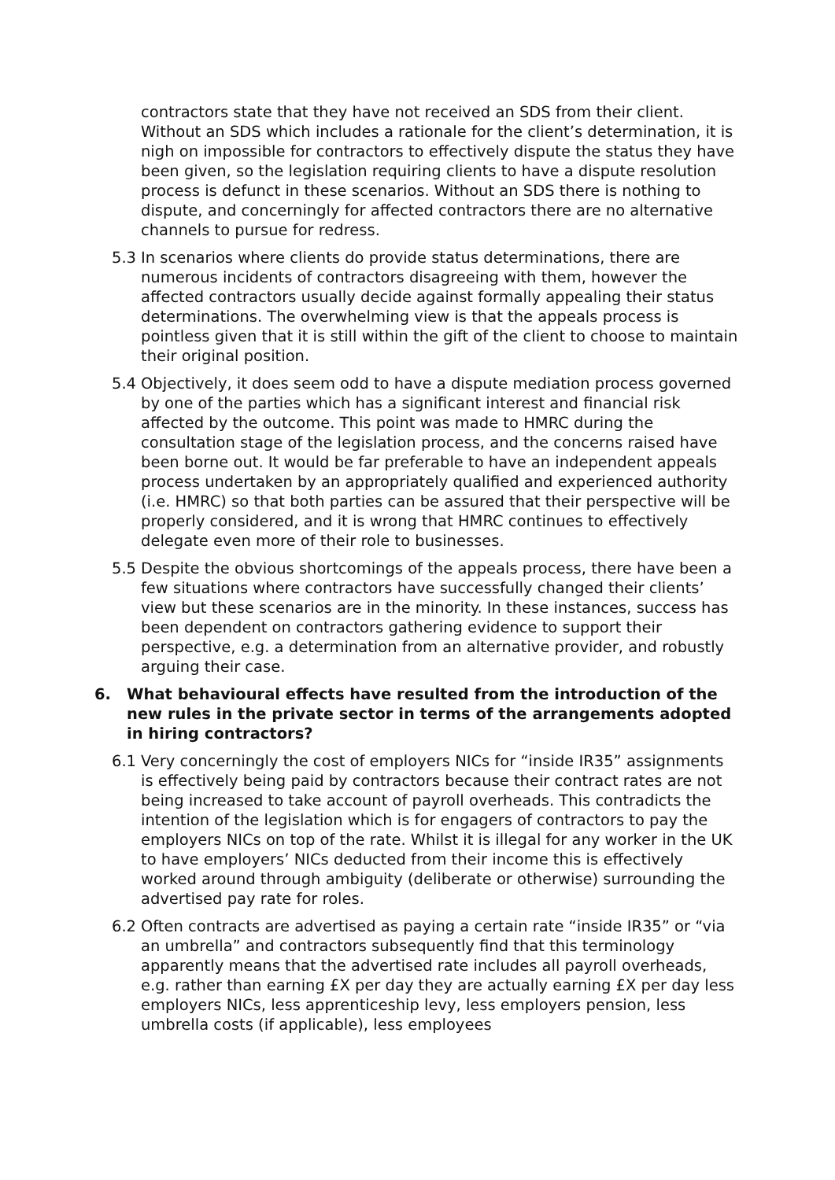contractors state that they have not received an SDS from their client. Without an SDS which includes a rationale for the client’s determination, it is nigh on impossible for contractors to effectively dispute the status they have been given, so the legislation requiring clients to have a dispute resolution process is defunct in these scenarios. Without an SDS there is nothing to dispute, and concerningly for affected contractors there are no alternative channels to pursue for redress.
5.3 In scenarios where clients do provide status determinations, there are numerous incidents of contractors disagreeing with them, however the affected contractors usually decide against formally appealing their status determinations. The overwhelming view is that the appeals process is pointless given that it is still within the gift of the client to choose to maintain their original position.
5.4 Objectively, it does seem odd to have a dispute mediation process governed by one of the parties which has a significant interest and financial risk affected by the outcome. This point was made to HMRC during the consultation stage of the legislation process, and the concerns raised have been borne out. It would be far preferable to have an independent appeals process undertaken by an appropriately qualified and experienced authority (i.e. HMRC) so that both parties can be assured that their perspective will be properly considered, and it is wrong that HMRC continues to effectively delegate even more of their role to businesses.
5.5 Despite the obvious shortcomings of the appeals process, there have been a few situations where contractors have successfully changed their clients’ view but these scenarios are in the minority. In these instances, success has been dependent on contractors gathering evidence to support their perspective, e.g. a determination from an alternative provider, and robustly arguing their case.
6. What behavioural effects have resulted from the introduction of the new rules in the private sector in terms of the arrangements adopted in hiring contractors?
6.1 Very concerningly the cost of employers NICs for “inside IR35” assignments is effectively being paid by contractors because their contract rates are not being increased to take account of payroll overheads. This contradicts the intention of the legislation which is for engagers of contractors to pay the employers NICs on top of the rate. Whilst it is illegal for any worker in the UK to have employers’ NICs deducted from their income this is effectively worked around through ambiguity (deliberate or otherwise) surrounding the advertised pay rate for roles.
6.2 Often contracts are advertised as paying a certain rate “inside IR35” or “via an umbrella” and contractors subsequently find that this terminology apparently means that the advertised rate includes all payroll overheads, e.g. rather than earning £X per day they are actually earning £X per day less employers NICs, less apprenticeship levy, less employers pension, less umbrella costs (if applicable), less employees